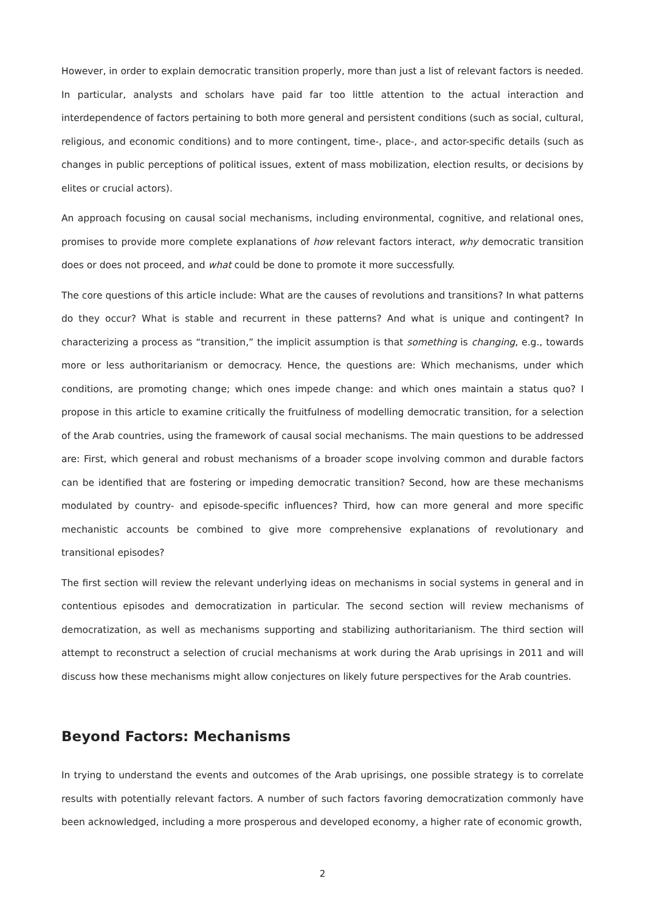However, in order to explain democratic transition properly, more than just a list of relevant factors is needed. In particular, analysts and scholars have paid far too little attention to the actual interaction and interdependence of factors pertaining to both more general and persistent conditions (such as social, cultural, religious, and economic conditions) and to more contingent, time-, place-, and actor-specific details (such as changes in public perceptions of political issues, extent of mass mobilization, election results, or decisions by elites or crucial actors).
An approach focusing on causal social mechanisms, including environmental, cognitive, and relational ones, promises to provide more complete explanations of how relevant factors interact, why democratic transition does or does not proceed, and what could be done to promote it more successfully.
The core questions of this article include: What are the causes of revolutions and transitions? In what patterns do they occur? What is stable and recurrent in these patterns? And what is unique and contingent? In characterizing a process as “transition,” the implicit assumption is that something is changing, e.g., towards more or less authoritarianism or democracy. Hence, the questions are: Which mechanisms, under which conditions, are promoting change; which ones impede change: and which ones maintain a status quo? I propose in this article to examine critically the fruitfulness of modelling democratic transition, for a selection of the Arab countries, using the framework of causal social mechanisms. The main questions to be addressed are: First, which general and robust mechanisms of a broader scope involving common and durable factors can be identified that are fostering or impeding democratic transition? Second, how are these mechanisms modulated by country- and episode-specific influences? Third, how can more general and more specific mechanistic accounts be combined to give more comprehensive explanations of revolutionary and transitional episodes?
The first section will review the relevant underlying ideas on mechanisms in social systems in general and in contentious episodes and democratization in particular. The second section will review mechanisms of democratization, as well as mechanisms supporting and stabilizing authoritarianism. The third section will attempt to reconstruct a selection of crucial mechanisms at work during the Arab uprisings in 2011 and will discuss how these mechanisms might allow conjectures on likely future perspectives for the Arab countries.
Beyond Factors: Mechanisms
In trying to understand the events and outcomes of the Arab uprisings, one possible strategy is to correlate results with potentially relevant factors. A number of such factors favoring democratization commonly have been acknowledged, including a more prosperous and developed economy, a higher rate of economic growth,
2